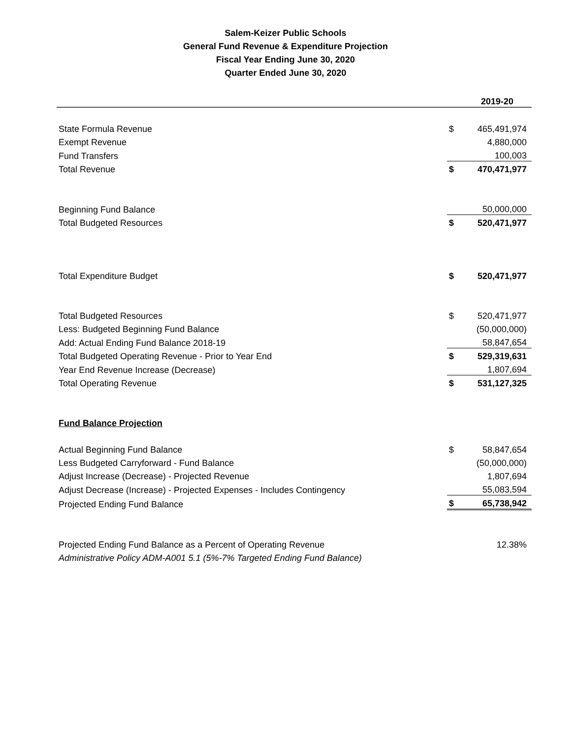Salem-Keizer Public Schools
General Fund Revenue & Expenditure Projection
Fiscal Year Ending June 30, 2020
Quarter Ended June 30, 2020
| | | 2019-20 |
| State Formula Revenue | $ | 465,491,974 |
| Exempt Revenue | | 4,880,000 |
| Fund Transfers | | 100,003 |
| Total Revenue | $ | 470,471,977 |
| Beginning Fund Balance | | 50,000,000 |
| Total Budgeted Resources | $ | 520,471,977 |
| Total Expenditure Budget | $ | 520,471,977 |
| Total Budgeted Resources | $ | 520,471,977 |
| Less: Budgeted Beginning Fund Balance | | (50,000,000) |
| Add: Actual Ending Fund Balance 2018-19 | | 58,847,654 |
| Total Budgeted Operating Revenue - Prior to Year End | $ | 529,319,631 |
| Year End Revenue Increase (Decrease) | | 1,807,694 |
| Total Operating Revenue | $ | 531,127,325 |
| Fund Balance Projection | | |
| Actual Beginning Fund Balance | $ | 58,847,654 |
| Less Budgeted Carryforward - Fund Balance | | (50,000,000) |
| Adjust Increase (Decrease) - Projected Revenue | | 1,807,694 |
| Adjust Decrease (Increase) - Projected Expenses - Includes Contingency | | 55,083,594 |
| Projected Ending Fund Balance | $ | 65,738,942 |
| Projected Ending Fund Balance as a Percent of Operating Revenue | | 12.38% |
| Administrative Policy ADM-A001 5.1 (5%-7% Targeted Ending Fund Balance) | | |